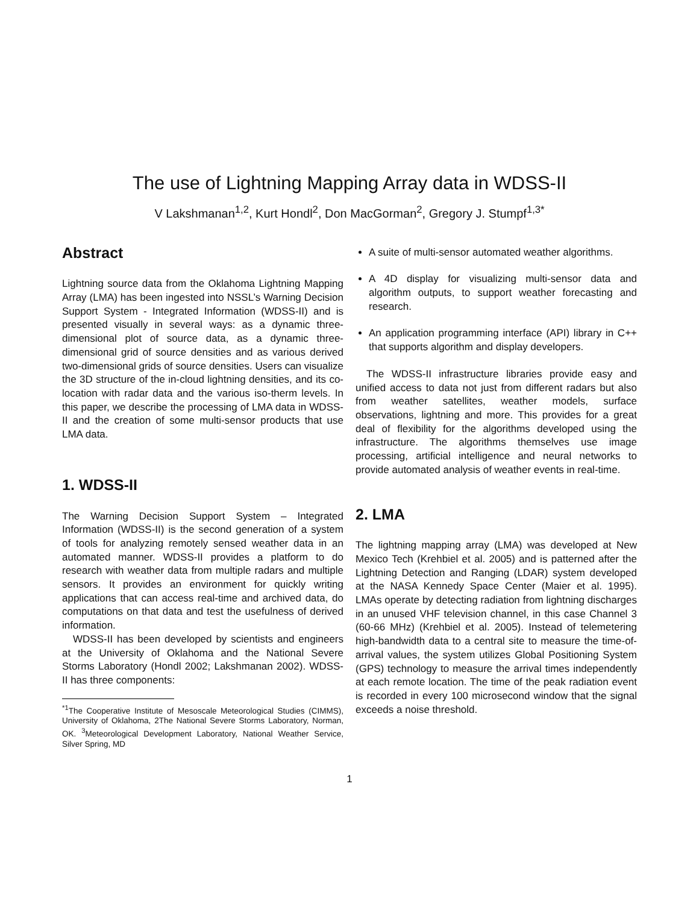The use of Lightning Mapping Array data in WDSS-II
V Lakshmanan<sup>1,2</sup>, Kurt Hondl<sup>2</sup>, Don MacGorman<sup>2</sup>, Gregory J. Stumpf<sup>1,3*</sup>
Abstract
Lightning source data from the Oklahoma Lightning Mapping Array (LMA) has been ingested into NSSL’s Warning Decision Support System - Integrated Information (WDSS-II) and is presented visually in several ways: as a dynamic three-dimensional plot of source data, as a dynamic three-dimensional grid of source densities and as various derived two-dimensional grids of source densities. Users can visualize the 3D structure of the in-cloud lightning densities, and its co-location with radar data and the various iso-therm levels. In this paper, we describe the processing of LMA data in WDSS-II and the creation of some multi-sensor products that use LMA data.
1. WDSS-II
The Warning Decision Support System – Integrated Information (WDSS-II) is the second generation of a system of tools for analyzing remotely sensed weather data in an automated manner. WDSS-II provides a platform to do research with weather data from multiple radars and multiple sensors. It provides an environment for quickly writing applications that can access real-time and archived data, do computations on that data and test the usefulness of derived information.
WDSS-II has been developed by scientists and engineers at the University of Oklahoma and the National Severe Storms Laboratory (Hondl 2002; Lakshmanan 2002). WDSS-II has three components:
<sup>*1</sup>The Cooperative Institute of Mesoscale Meteorological Studies (CIMMS), University of Oklahoma, 2The National Severe Storms Laboratory, Norman, OK. <sup>3</sup>Meteorological Development Laboratory, National Weather Service, Silver Spring, MD
A suite of multi-sensor automated weather algorithms.
A 4D display for visualizing multi-sensor data and algorithm outputs, to support weather forecasting and research.
An application programming interface (API) library in C++ that supports algorithm and display developers.
The WDSS-II infrastructure libraries provide easy and unified access to data not just from different radars but also from weather satellites, weather models, surface observations, lightning and more. This provides for a great deal of flexibility for the algorithms developed using the infrastructure. The algorithms themselves use image processing, artificial intelligence and neural networks to provide automated analysis of weather events in real-time.
2. LMA
The lightning mapping array (LMA) was developed at New Mexico Tech (Krehbiel et al. 2005) and is patterned after the Lightning Detection and Ranging (LDAR) system developed at the NASA Kennedy Space Center (Maier et al. 1995). LMAs operate by detecting radiation from lightning discharges in an unused VHF television channel, in this case Channel 3 (60-66 MHz) (Krehbiel et al. 2005). Instead of telemetering high-bandwidth data to a central site to measure the time-of-arrival values, the system utilizes Global Positioning System (GPS) technology to measure the arrival times independently at each remote location. The time of the peak radiation event is recorded in every 100 microsecond window that the signal exceeds a noise threshold.
1